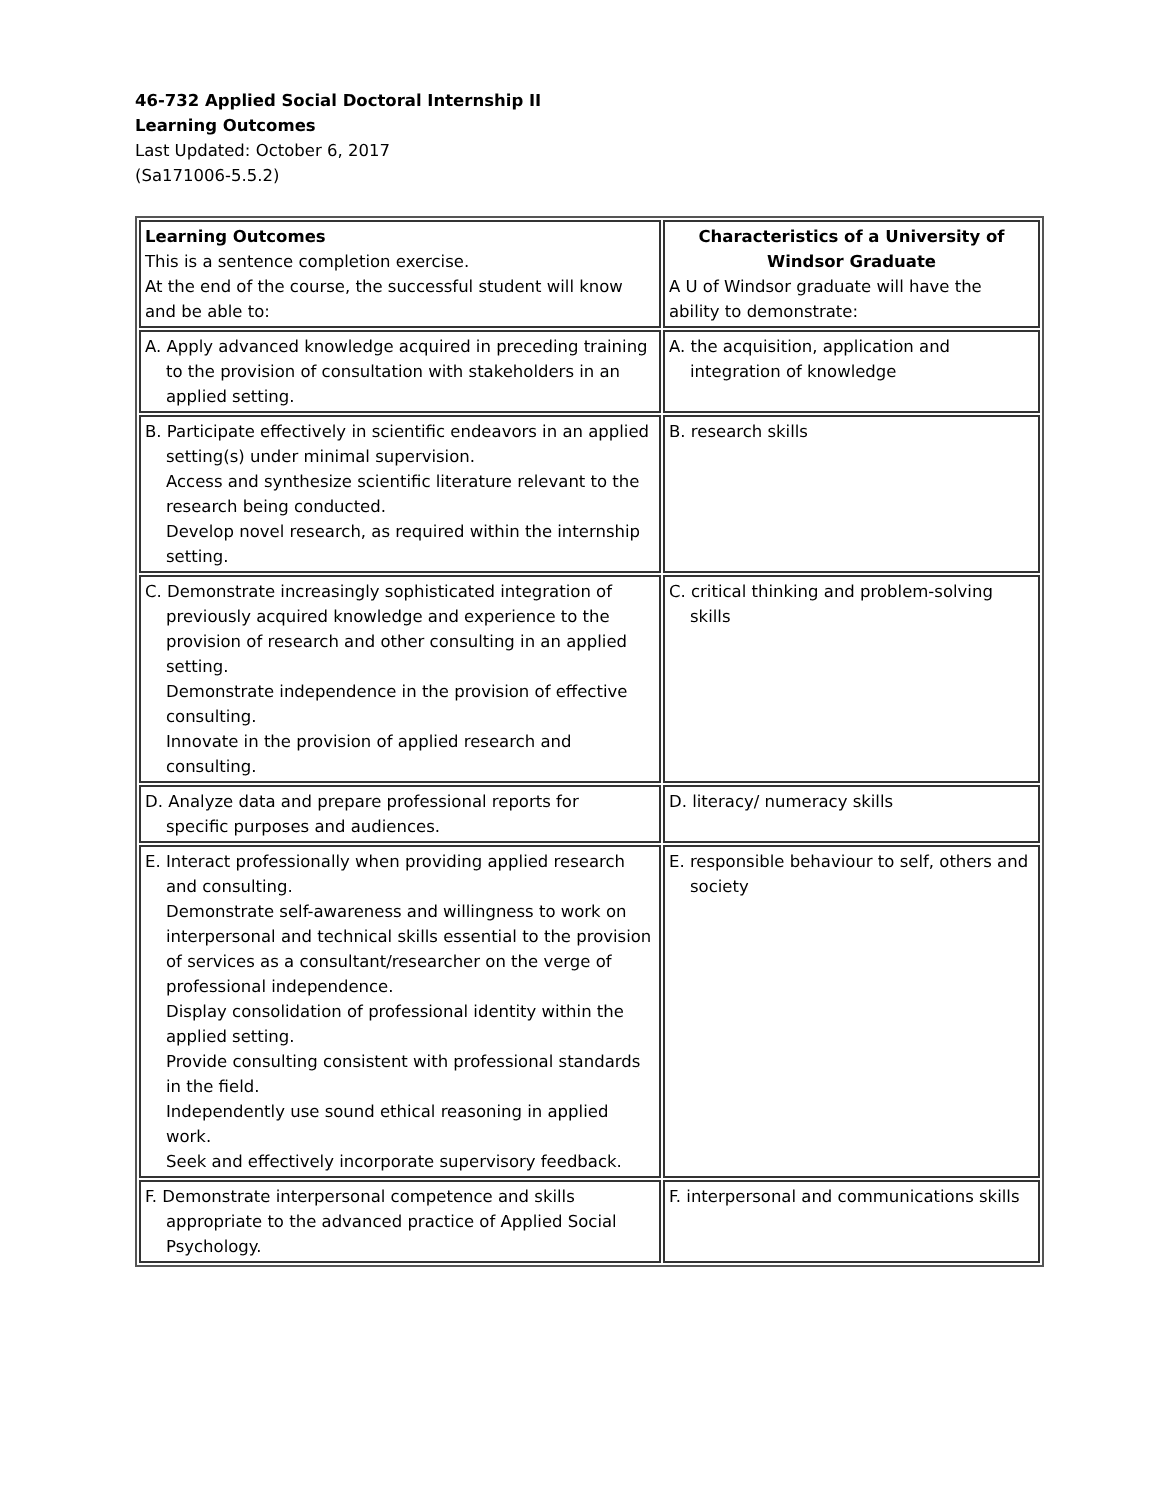46-732 Applied Social Doctoral Internship II
Learning Outcomes
Last Updated: October 6, 2017
(Sa171006-5.5.2)
| Learning Outcomes This is a sentence completion exercise. At the end of the course, the successful student will know and be able to: | Characteristics of a University of Windsor Graduate A U of Windsor graduate will have the ability to demonstrate: |
| A. Apply advanced knowledge acquired in preceding training to the provision of consultation with stakeholders in an applied setting. | A. the acquisition, application and integration of knowledge |
| B. Participate effectively in scientific endeavors in an applied setting(s) under minimal supervision. Access and synthesize scientific literature relevant to the research being conducted. Develop novel research, as required within the internship setting. | B. research skills |
| C. Demonstrate increasingly sophisticated integration of previously acquired knowledge and experience to the provision of research and other consulting in an applied setting. Demonstrate independence in the provision of effective consulting. Innovate in the provision of applied research and consulting. | C. critical thinking and problem-solving skills |
| D. Analyze data and prepare professional reports for specific purposes and audiences. | D. literacy/ numeracy skills |
| E. Interact professionally when providing applied research and consulting. Demonstrate self-awareness and willingness to work on interpersonal and technical skills essential to the provision of services as a consultant/researcher on the verge of professional independence. Display consolidation of professional identity within the applied setting. Provide consulting consistent with professional standards in the field. Independently use sound ethical reasoning in applied work. Seek and effectively incorporate supervisory feedback. | E. responsible behaviour to self, others and society |
| F. Demonstrate interpersonal competence and skills appropriate to the advanced practice of Applied Social Psychology. | F. interpersonal and communications skills |